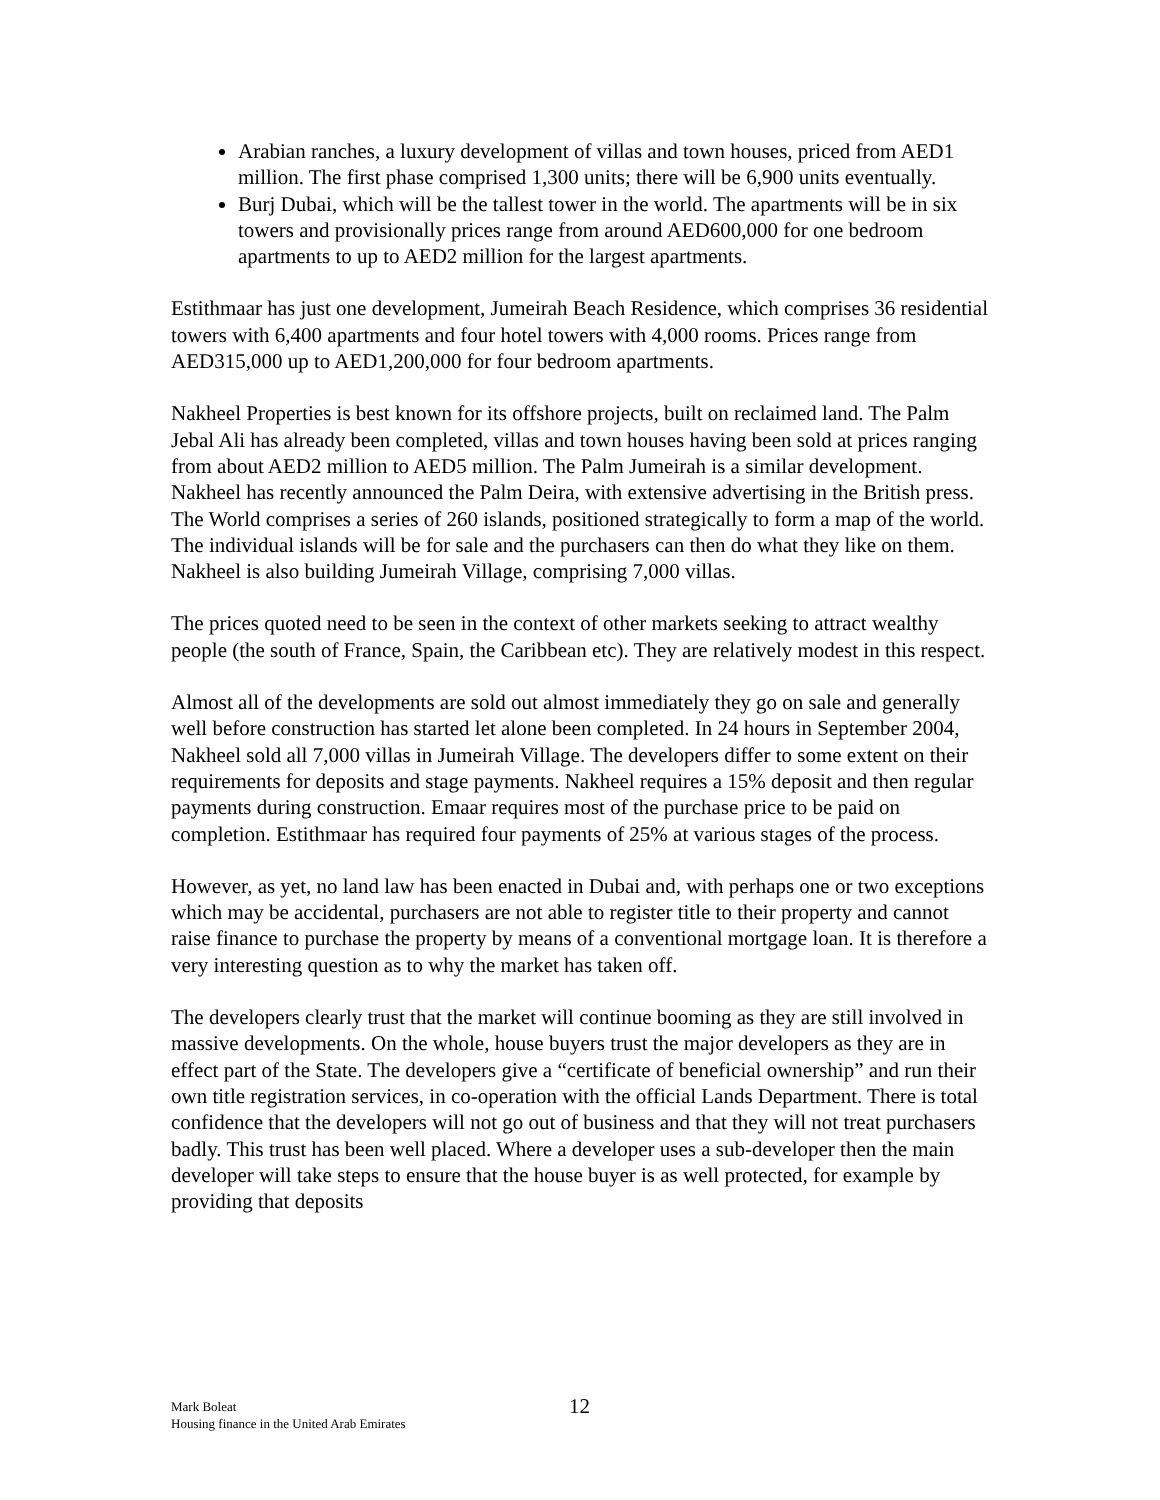Arabian ranches, a luxury development of villas and town houses, priced from AED1 million. The first phase comprised 1,300 units; there will be 6,900 units eventually.
Burj Dubai, which will be the tallest tower in the world. The apartments will be in six towers and provisionally prices range from around AED600,000 for one bedroom apartments to up to AED2 million for the largest apartments.
Estithmaar has just one development, Jumeirah Beach Residence, which comprises 36 residential towers with 6,400 apartments and four hotel towers with 4,000 rooms. Prices range from AED315,000 up to AED1,200,000 for four bedroom apartments.
Nakheel Properties is best known for its offshore projects, built on reclaimed land. The Palm Jebal Ali has already been completed, villas and town houses having been sold at prices ranging from about AED2 million to AED5 million. The Palm Jumeirah is a similar development. Nakheel has recently announced the Palm Deira, with extensive advertising in the British press. The World comprises a series of 260 islands, positioned strategically to form a map of the world. The individual islands will be for sale and the purchasers can then do what they like on them. Nakheel is also building Jumeirah Village, comprising 7,000 villas.
The prices quoted need to be seen in the context of other markets seeking to attract wealthy people (the south of France, Spain, the Caribbean etc). They are relatively modest in this respect.
Almost all of the developments are sold out almost immediately they go on sale and generally well before construction has started let alone been completed. In 24 hours in September 2004, Nakheel sold all 7,000 villas in Jumeirah Village. The developers differ to some extent on their requirements for deposits and stage payments. Nakheel requires a 15% deposit and then regular payments during construction. Emaar requires most of the purchase price to be paid on completion. Estithmaar has required four payments of 25% at various stages of the process.
However, as yet, no land law has been enacted in Dubai and, with perhaps one or two exceptions which may be accidental, purchasers are not able to register title to their property and cannot raise finance to purchase the property by means of a conventional mortgage loan. It is therefore a very interesting question as to why the market has taken off.
The developers clearly trust that the market will continue booming as they are still involved in massive developments. On the whole, house buyers trust the major developers as they are in effect part of the State. The developers give a “certificate of beneficial ownership” and run their own title registration services, in co-operation with the official Lands Department. There is total confidence that the developers will not go out of business and that they will not treat purchasers badly. This trust has been well placed. Where a developer uses a sub-developer then the main developer will take steps to ensure that the house buyer is as well protected, for example by providing that deposits
Mark Boleat
Housing finance in the United Arab Emirates
12